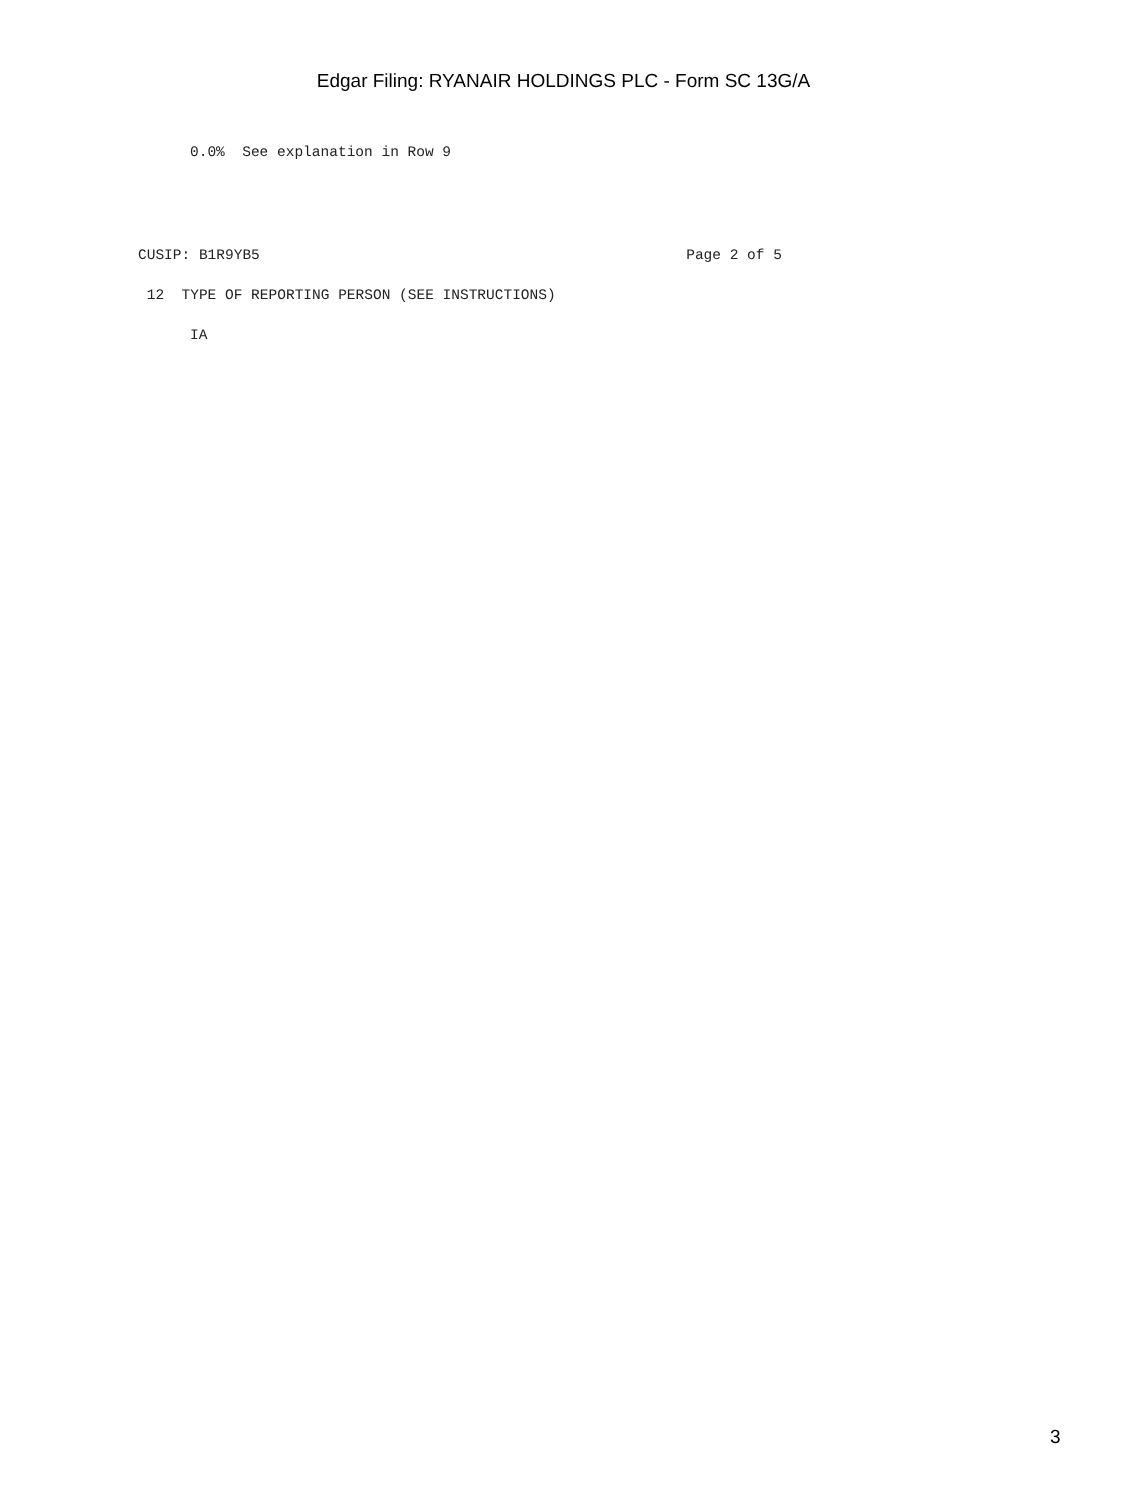Edgar Filing: RYANAIR HOLDINGS PLC - Form SC 13G/A
0.0% See explanation in Row 9
CUSIP: B1R9YB5 Page 2 of 5
12 TYPE OF REPORTING PERSON (SEE INSTRUCTIONS)
IA
3